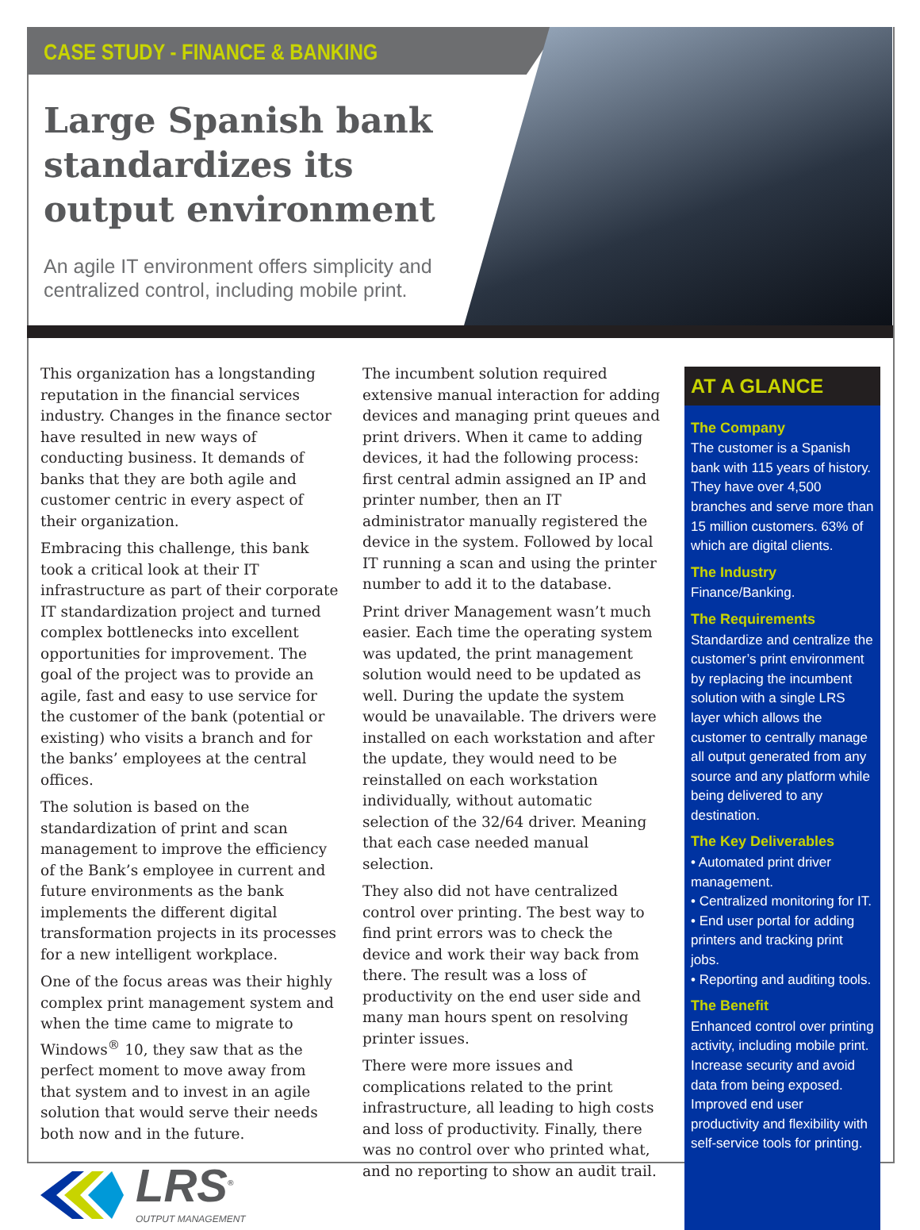CASE STUDY - FINANCE & BANKING
Large Spanish bank standardizes its output environment
An agile IT environment offers simplicity and centralized control, including mobile print.
This organization has a longstanding reputation in the financial services industry. Changes in the finance sector have resulted in new ways of conducting business. It demands of banks that they are both agile and customer centric in every aspect of their organization.
Embracing this challenge, this bank took a critical look at their IT infrastructure as part of their corporate IT standardization project and turned complex bottlenecks into excellent opportunities for improvement. The goal of the project was to provide an agile, fast and easy to use service for the customer of the bank (potential or existing) who visits a branch and for the banks’ employees at the central offices.
The solution is based on the standardization of print and scan management to improve the efficiency of the Bank’s employee in current and future environments as the bank implements the different digital transformation projects in its processes for a new intelligent workplace.
One of the focus areas was their highly complex print management system and when the time came to migrate to Windows<sup>®</sup> 10, they saw that as the perfect moment to move away from that system and to invest in an agile solution that would serve their needs both now and in the future.
LRS<sup>®</sup>
OUTPUT MANAGEMENT
The incumbent solution required extensive manual interaction for adding devices and managing print queues and print drivers. When it came to adding devices, it had the following process: first central admin assigned an IP and printer number, then an IT administrator manually registered the device in the system. Followed by local IT running a scan and using the printer number to add it to the database.
Print driver Management wasn’t much easier. Each time the operating system was updated, the print management solution would need to be updated as well. During the update the system would be unavailable. The drivers were installed on each workstation and after the update, they would need to be reinstalled on each workstation individually, without automatic selection of the 32/64 driver. Meaning that each case needed manual selection.
They also did not have centralized control over printing. The best way to find print errors was to check the device and work their way back from there. The result was a loss of productivity on the end user side and many man hours spent on resolving printer issues.
There were more issues and complications related to the print infrastructure, all leading to high costs and loss of productivity. Finally, there was no control over who printed what, and no reporting to show an audit trail.
AT A GLANCE
The Company
The customer is a Spanish bank with 115 years of history. They have over 4,500 branches and serve more than 15 million customers. 63% of which are digital clients.
The Industry
Finance/Banking.
The Requirements
Standardize and centralize the customer’s print environment by replacing the incumbent solution with a single LRS layer which allows the customer to centrally manage all output generated from any source and any platform while being delivered to any destination.
The Key Deliverables
• Automated print driver management.
• Centralized monitoring for IT.
• End user portal for adding printers and tracking print jobs.
• Reporting and auditing tools.
The Benefit
Enhanced control over printing activity, including mobile print. Increase security and avoid data from being exposed. Improved end user productivity and flexibility with self-service tools for printing.